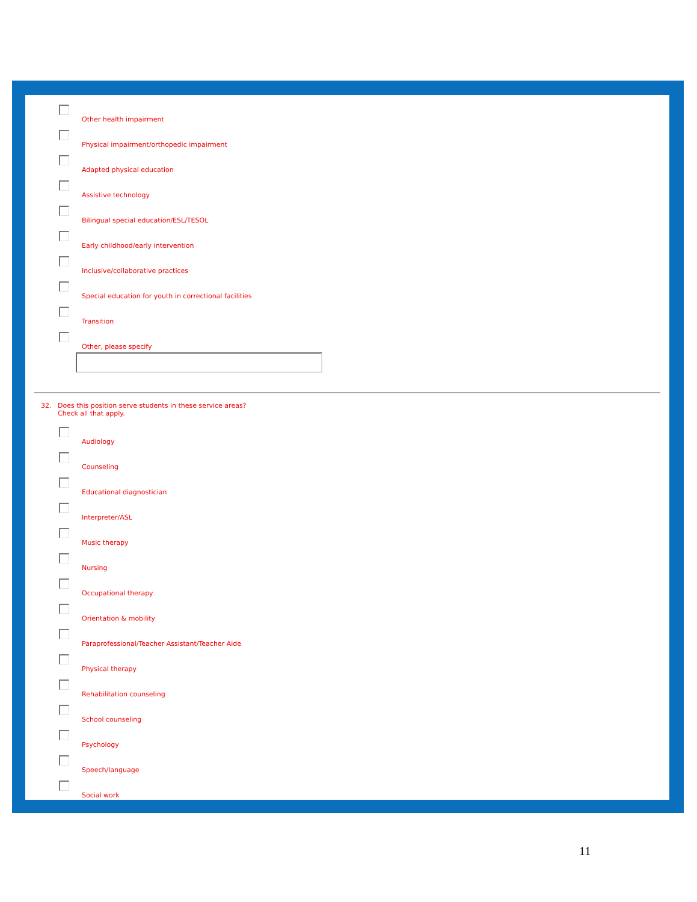Other health impairment
Physical impairment/orthopedic impairment
Adapted physical education
Assistive technology
Bilingual special education/ESL/TESOL
Early childhood/early intervention
Inclusive/collaborative practices
Special education for youth in correctional facilities
Transition
Other, please specify
32. Does this position serve students in these service areas?
Check all that apply.
Audiology
Counseling
Educational diagnostician
Interpreter/ASL
Music therapy
Nursing
Occupational therapy
Orientation & mobility
Paraprofessional/Teacher Assistant/Teacher Aide
Physical therapy
Rehabilitation counseling
School counseling
Psychology
Speech/language
Social work
11